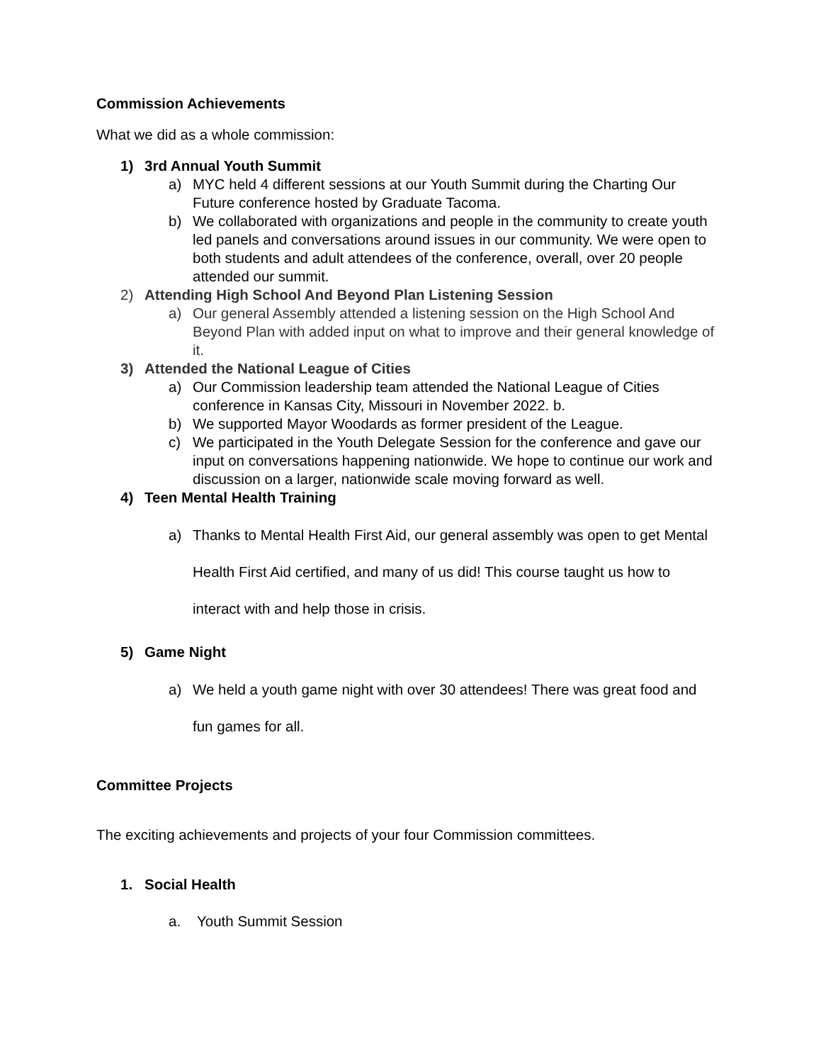Commission Achievements
What we did as a whole commission:
1) 3rd Annual Youth Summit
a) MYC held 4 different sessions at our Youth Summit during the Charting Our Future conference hosted by Graduate Tacoma.
b) We collaborated with organizations and people in the community to create youth led panels and conversations around issues in our community. We were open to both students and adult attendees of the conference, overall, over 20 people attended our summit.
2) Attending High School And Beyond Plan Listening Session
a) Our general Assembly attended a listening session on the High School And Beyond Plan with added input on what to improve and their general knowledge of it.
3) Attended the National League of Cities
a) Our Commission leadership team attended the National League of Cities conference in Kansas City, Missouri in November 2022. b.
b) We supported Mayor Woodards as former president of the League.
c) We participated in the Youth Delegate Session for the conference and gave our input on conversations happening nationwide. We hope to continue our work and discussion on a larger, nationwide scale moving forward as well.
4) Teen Mental Health Training
a) Thanks to Mental Health First Aid, our general assembly was open to get Mental Health First Aid certified, and many of us did! This course taught us how to interact with and help those in crisis.
5) Game Night
a) We held a youth game night with over 30 attendees! There was great food and fun games for all.
Committee Projects
The exciting achievements and projects of your four Commission committees.
1. Social Health
a. Youth Summit Session